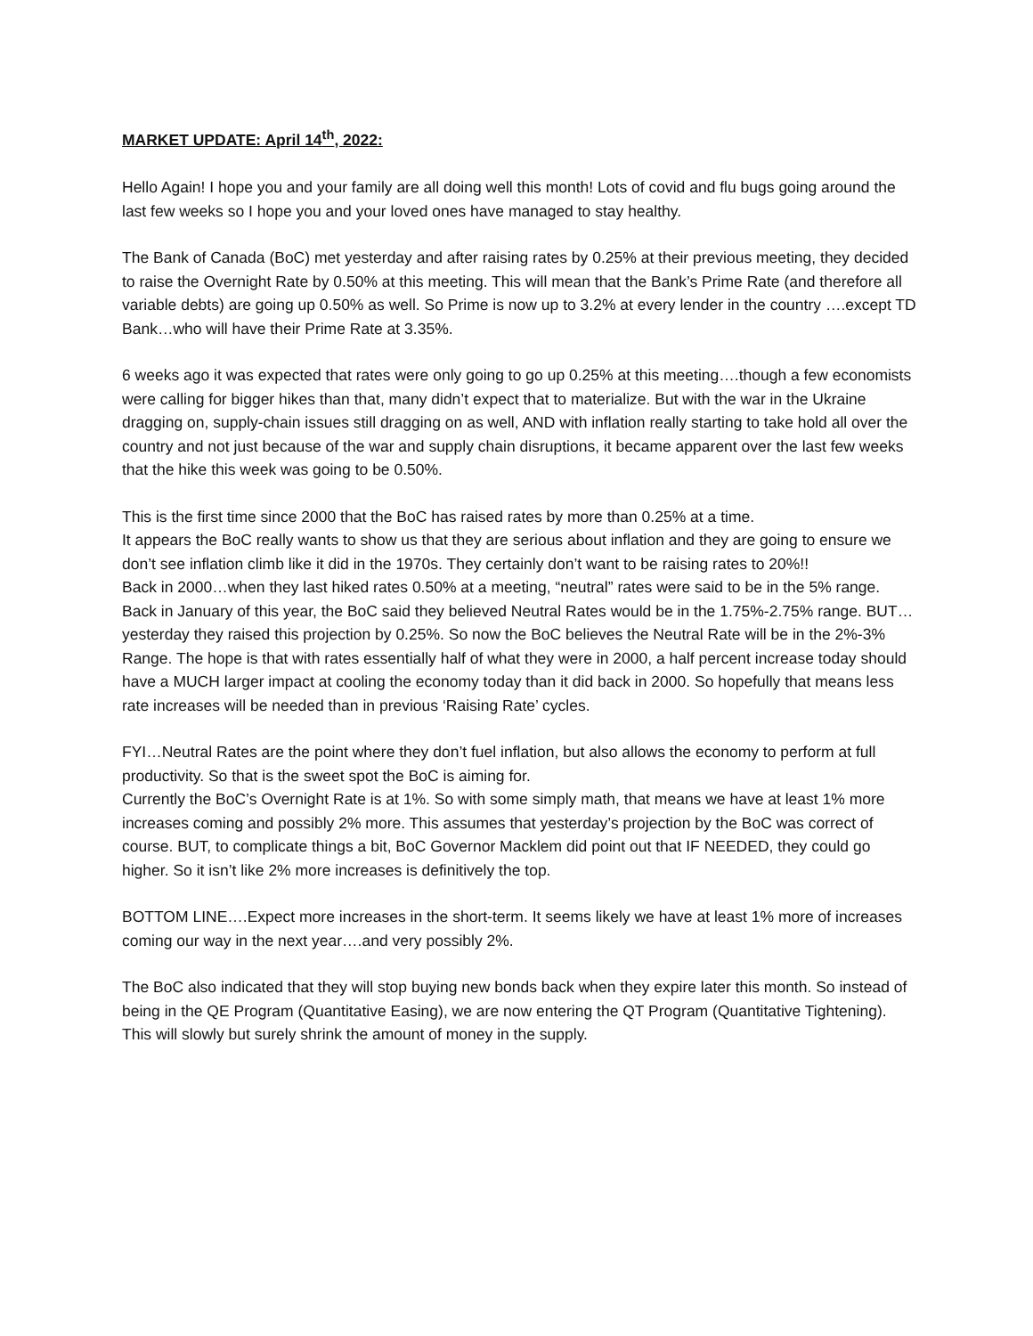MARKET UPDATE: April 14<sup>th</sup>, 2022:
Hello Again! I hope you and your family are all doing well this month! Lots of covid and flu bugs going around the last few weeks so I hope you and your loved ones have managed to stay healthy.
The Bank of Canada (BoC) met yesterday and after raising rates by 0.25% at their previous meeting, they decided to raise the Overnight Rate by 0.50% at this meeting. This will mean that the Bank’s Prime Rate (and therefore all variable debts) are going up 0.50% as well. So Prime is now up to 3.2% at every lender in the country ….except TD Bank…who will have their Prime Rate at 3.35%.
6 weeks ago it was expected that rates were only going to go up 0.25% at this meeting….though a few economists were calling for bigger hikes than that, many didn’t expect that to materialize. But with the war in the Ukraine dragging on, supply-chain issues still dragging on as well, AND with inflation really starting to take hold all over the country and not just because of the war and supply chain disruptions, it became apparent over the last few weeks that the hike this week was going to be 0.50%.
This is the first time since 2000 that the BoC has raised rates by more than 0.25% at a time.
It appears the BoC really wants to show us that they are serious about inflation and they are going to ensure we don’t see inflation climb like it did in the 1970s. They certainly don’t want to be raising rates to 20%!!
Back in 2000…when they last hiked rates 0.50% at a meeting, “neutral” rates were said to be in the 5% range. Back in January of this year, the BoC said they believed Neutral Rates would be in the 1.75%-2.75% range. BUT…yesterday they raised this projection by 0.25%. So now the BoC believes the Neutral Rate will be in the 2%-3% Range. The hope is that with rates essentially half of what they were in 2000, a half percent increase today should have a MUCH larger impact at cooling the economy today than it did back in 2000. So hopefully that means less rate increases will be needed than in previous ‘Raising Rate’ cycles.
FYI…Neutral Rates are the point where they don’t fuel inflation, but also allows the economy to perform at full productivity. So that is the sweet spot the BoC is aiming for.
Currently the BoC’s Overnight Rate is at 1%. So with some simply math, that means we have at least 1% more increases coming and possibly 2% more. This assumes that yesterday’s projection by the BoC was correct of course. BUT, to complicate things a bit, BoC Governor Macklem did point out that IF NEEDED, they could go higher. So it isn’t like 2% more increases is definitively the top.
BOTTOM LINE….Expect more increases in the short-term. It seems likely we have at least 1% more of increases coming our way in the next year….and very possibly 2%.
The BoC also indicated that they will stop buying new bonds back when they expire later this month. So instead of being in the QE Program (Quantitative Easing), we are now entering the QT Program (Quantitative Tightening). This will slowly but surely shrink the amount of money in the supply.